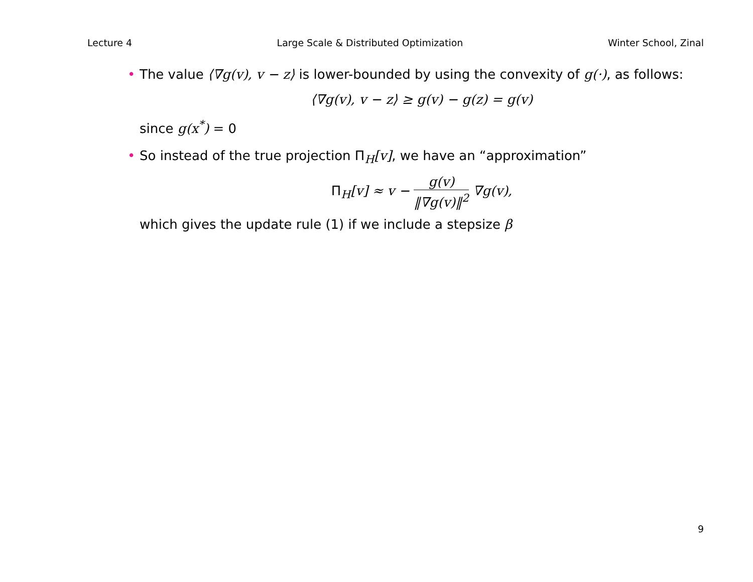Lecture 4 Large Scale & Distributed Optimization Winter School, Zinal
• The value ⟨∇g(v), v − z⟩ is lower-bounded by using the convexity of g(·), as follows:
⟨∇g(v), v − z⟩ ≥ g(v) − g(z) = g(v)
since g(x<sup>*</sup>) = 0
• So instead of the true projection Π<sub>H</sub>[v], we have an “approximation”
Π<sub>H</sub>[v] ≈ v − g(v) ‖∇g(v)‖<sup>2</sup> ∇g(v),
which gives the update rule (1) if we include a stepsize β
9